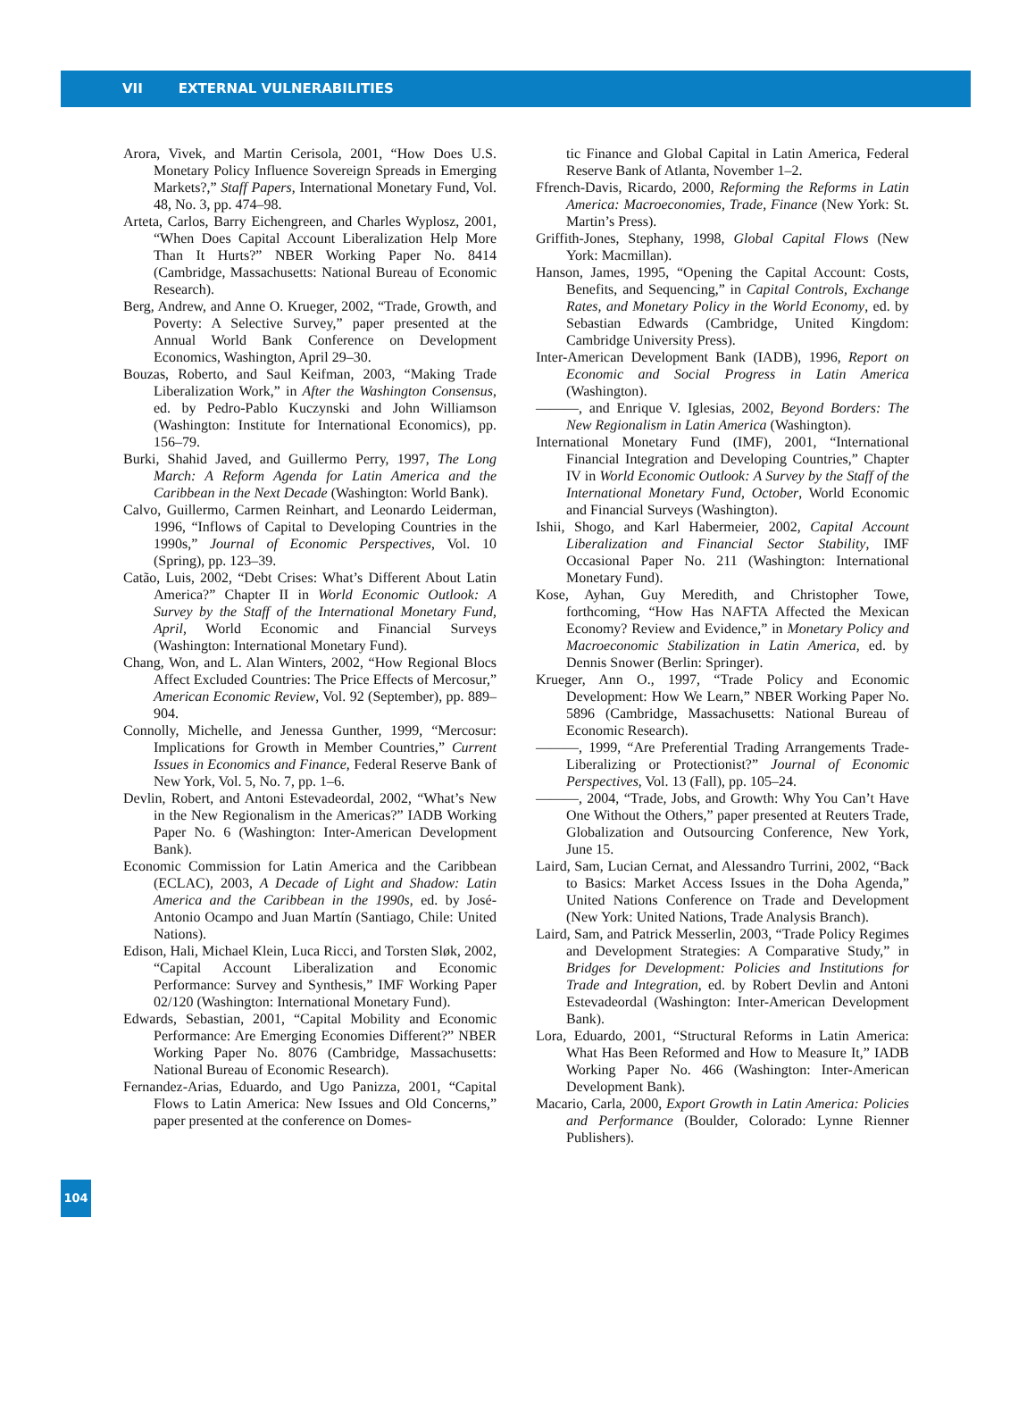VII EXTERNAL VULNERABILITIES
Arora, Vivek, and Martin Cerisola, 2001, “How Does U.S. Monetary Policy Influence Sovereign Spreads in Emerging Markets?,” Staff Papers, International Monetary Fund, Vol. 48, No. 3, pp. 474–98.
Arteta, Carlos, Barry Eichengreen, and Charles Wyplosz, 2001, “When Does Capital Account Liberalization Help More Than It Hurts?” NBER Working Paper No. 8414 (Cambridge, Massachusetts: National Bureau of Economic Research).
Berg, Andrew, and Anne O. Krueger, 2002, “Trade, Growth, and Poverty: A Selective Survey,” paper presented at the Annual World Bank Conference on Development Economics, Washington, April 29–30.
Bouzas, Roberto, and Saul Keifman, 2003, “Making Trade Liberalization Work,” in After the Washington Consensus, ed. by Pedro-Pablo Kuczynski and John Williamson (Washington: Institute for International Economics), pp. 156–79.
Burki, Shahid Javed, and Guillermo Perry, 1997, The Long March: A Reform Agenda for Latin America and the Caribbean in the Next Decade (Washington: World Bank).
Calvo, Guillermo, Carmen Reinhart, and Leonardo Leiderman, 1996, “Inflows of Capital to Developing Countries in the 1990s,” Journal of Economic Perspectives, Vol. 10 (Spring), pp. 123–39.
Catão, Luis, 2002, “Debt Crises: What’s Different About Latin America?” Chapter II in World Economic Outlook: A Survey by the Staff of the International Monetary Fund, April, World Economic and Financial Surveys (Washington: International Monetary Fund).
Chang, Won, and L. Alan Winters, 2002, “How Regional Blocs Affect Excluded Countries: The Price Effects of Mercosur,” American Economic Review, Vol. 92 (September), pp. 889–904.
Connolly, Michelle, and Jenessa Gunther, 1999, “Mercosur: Implications for Growth in Member Countries,” Current Issues in Economics and Finance, Federal Reserve Bank of New York, Vol. 5, No. 7, pp. 1–6.
Devlin, Robert, and Antoni Estevadeordal, 2002, “What’s New in the New Regionalism in the Americas?” IADB Working Paper No. 6 (Washington: Inter-American Development Bank).
Economic Commission for Latin America and the Caribbean (ECLAC), 2003, A Decade of Light and Shadow: Latin America and the Caribbean in the 1990s, ed. by José-Antonio Ocampo and Juan Martín (Santiago, Chile: United Nations).
Edison, Hali, Michael Klein, Luca Ricci, and Torsten Sløk, 2002, “Capital Account Liberalization and Economic Performance: Survey and Synthesis,” IMF Working Paper 02/120 (Washington: International Monetary Fund).
Edwards, Sebastian, 2001, “Capital Mobility and Economic Performance: Are Emerging Economies Different?” NBER Working Paper No. 8076 (Cambridge, Massachusetts: National Bureau of Economic Research).
Fernandez-Arias, Eduardo, and Ugo Panizza, 2001, “Capital Flows to Latin America: New Issues and Old Concerns,” paper presented at the conference on Domes-
tic Finance and Global Capital in Latin America, Federal Reserve Bank of Atlanta, November 1–2.
Ffrench-Davis, Ricardo, 2000, Reforming the Reforms in Latin America: Macroeconomies, Trade, Finance (New York: St. Martin’s Press).
Griffith-Jones, Stephany, 1998, Global Capital Flows (New York: Macmillan).
Hanson, James, 1995, “Opening the Capital Account: Costs, Benefits, and Sequencing,” in Capital Controls, Exchange Rates, and Monetary Policy in the World Economy, ed. by Sebastian Edwards (Cambridge, United Kingdom: Cambridge University Press).
Inter-American Development Bank (IADB), 1996, Report on Economic and Social Progress in Latin America (Washington).
———, and Enrique V. Iglesias, 2002, Beyond Borders: The New Regionalism in Latin America (Washington).
International Monetary Fund (IMF), 2001, “International Financial Integration and Developing Countries,” Chapter IV in World Economic Outlook: A Survey by the Staff of the International Monetary Fund, October, World Economic and Financial Surveys (Washington).
Ishii, Shogo, and Karl Habermeier, 2002, Capital Account Liberalization and Financial Sector Stability, IMF Occasional Paper No. 211 (Washington: International Monetary Fund).
Kose, Ayhan, Guy Meredith, and Christopher Towe, forthcoming, “How Has NAFTA Affected the Mexican Economy? Review and Evidence,” in Monetary Policy and Macroeconomic Stabilization in Latin America, ed. by Dennis Snower (Berlin: Springer).
Krueger, Ann O., 1997, “Trade Policy and Economic Development: How We Learn,” NBER Working Paper No. 5896 (Cambridge, Massachusetts: National Bureau of Economic Research).
———, 1999, “Are Preferential Trading Arrangements Trade-Liberalizing or Protectionist?” Journal of Economic Perspectives, Vol. 13 (Fall), pp. 105–24.
———, 2004, “Trade, Jobs, and Growth: Why You Can’t Have One Without the Others,” paper presented at Reuters Trade, Globalization and Outsourcing Conference, New York, June 15.
Laird, Sam, Lucian Cernat, and Alessandro Turrini, 2002, “Back to Basics: Market Access Issues in the Doha Agenda,” United Nations Conference on Trade and Development (New York: United Nations, Trade Analysis Branch).
Laird, Sam, and Patrick Messerlin, 2003, “Trade Policy Regimes and Development Strategies: A Comparative Study,” in Bridges for Development: Policies and Institutions for Trade and Integration, ed. by Robert Devlin and Antoni Estevadeordal (Washington: Inter-American Development Bank).
Lora, Eduardo, 2001, “Structural Reforms in Latin America: What Has Been Reformed and How to Measure It,” IADB Working Paper No. 466 (Washington: Inter-American Development Bank).
Macario, Carla, 2000, Export Growth in Latin America: Policies and Performance (Boulder, Colorado: Lynne Rienner Publishers).
104